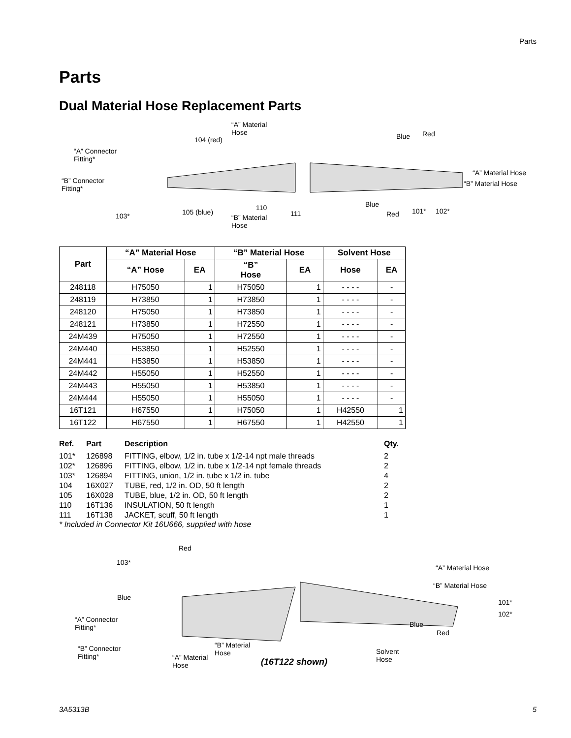Parts
Parts
Dual Material Hose Replacement Parts
“A” Material
Hose
104 (red) Blue Red
“A” Connector
Fitting*
“A” Material Hose
“B” Connector
Fitting*
“B” Material Hose
Blue 110
103* 105 (blue) 111 “B” Material
Hose
Red 101* 102*
| Part | “A” Material Hose | | “B” Material Hose | | Solvent Hose | |
| --- | --- | --- | --- | --- | --- | --- |
| | “A” Hose | EA | “B” Hose | EA | Hose | EA |
| 248118 | H75050 | 1 | H75050 | 1 | - - - - | - |
| 248119 | H73850 | 1 | H73850 | 1 | - - - - | - |
| 248120 | H75050 | 1 | H73850 | 1 | - - - - | - |
| 248121 | H73850 | 1 | H72550 | 1 | - - - - | - |
| 24M439 | H75050 | 1 | H72550 | 1 | - - - - | - |
| 24M440 | H53850 | 1 | H52550 | 1 | - - - - | - |
| 24M441 | H53850 | 1 | H53850 | 1 | - - - - | - |
| 24M442 | H55050 | 1 | H52550 | 1 | - - - - | - |
| 24M443 | H55050 | 1 | H53850 | 1 | - - - - | - |
| 24M444 | H55050 | 1 | H55050 | 1 | - - - - | - |
| 16T121 | H67550 | 1 | H75050 | 1 | H42550 | 1 |
| 16T122 | H67550 | 1 | H67550 | 1 | H42550 | 1 |
| Ref. | Part | Description | Qty. |
| --- | --- | --- | --- |
| 101* | 126898 | FITTING, elbow, 1/2 in. tube x 1/2-14 npt male threads | 2 |
| 102* | 126896 | FITTING, elbow, 1/2 in. tube x 1/2-14 npt female threads | 2 |
| 103* | 126894 | FITTING, union, 1/2 in. tube x 1/2 in. tube | 4 |
| 104 | 16X027 | TUBE, red, 1/2 in. OD, 50 ft length | 2 |
| 105 | 16X028 | TUBE, blue, 1/2 in. OD, 50 ft length | 2 |
| 110 | 16T136 | INSULATION, 50 ft length | 1 |
| 111 | 16T138 | JACKET, scuff, 50 ft length | 1 |
* Included in Connector Kit 16U666, supplied with hose
Red
103*
“A” Material Hose
“B” Material Hose
Blue
101*
102*
“A” Connector
Fitting* Blue
Red
“B” Connector
Fitting*
“B” Material
Hose Solvent
Hose “A” Material
Hose (16T122 shown)
3A5313B 5